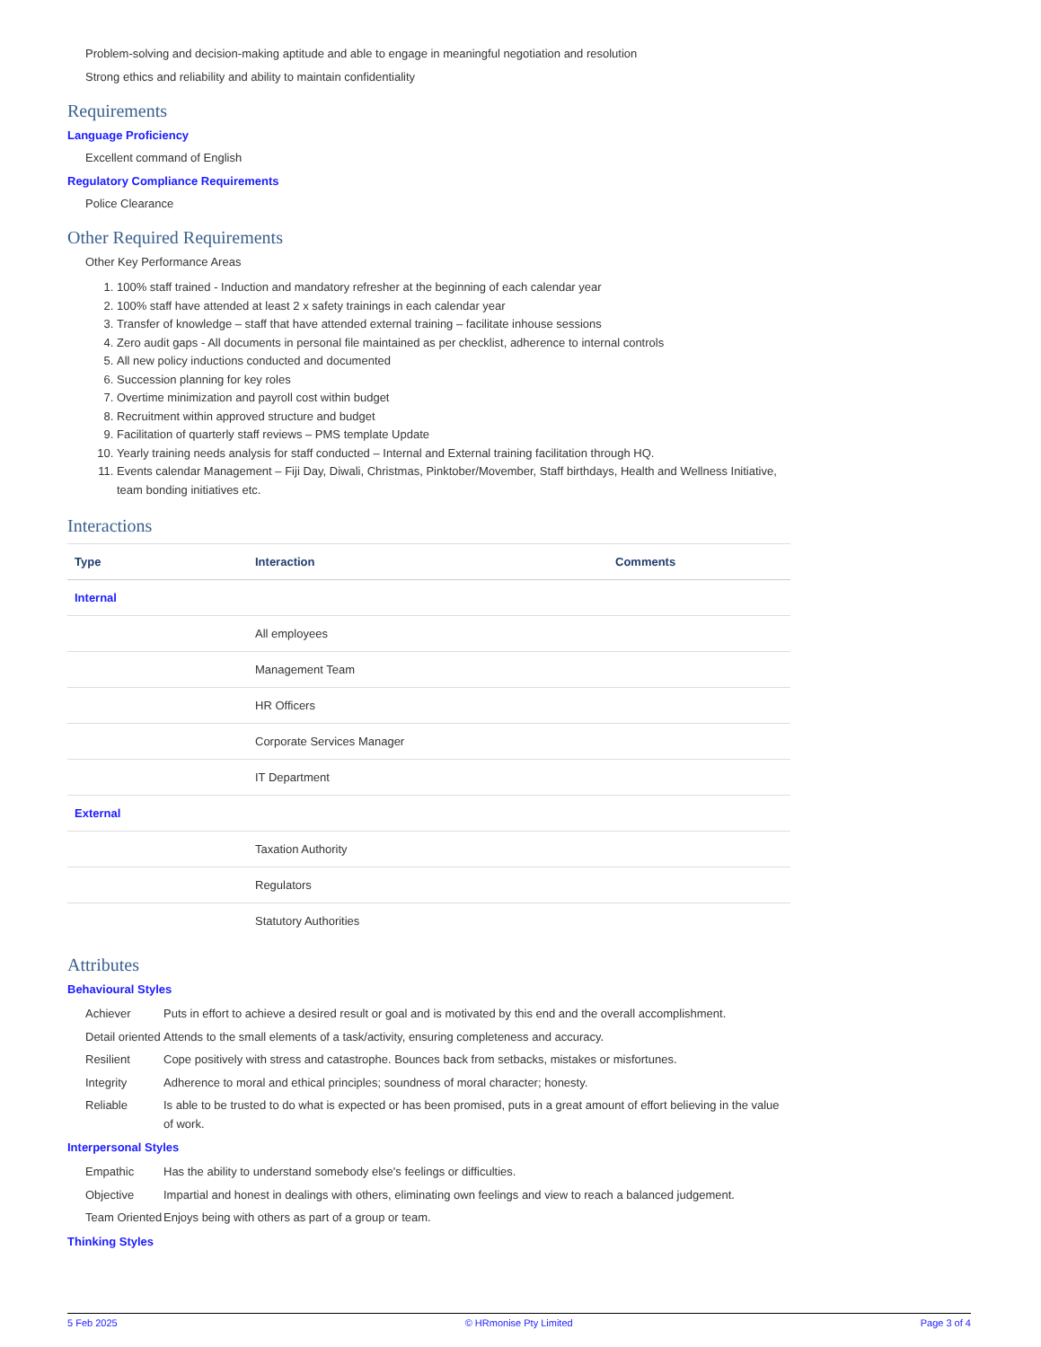Problem-solving and decision-making aptitude and able to engage in meaningful negotiation and resolution
Strong ethics and reliability and ability to maintain confidentiality
Requirements
Language Proficiency
Excellent command of English
Regulatory Compliance Requirements
Police Clearance
Other Required Requirements
Other Key Performance Areas
1. 100% staff trained - Induction and mandatory refresher at the beginning of each calendar year
2. 100% staff have attended at least 2 x safety trainings in each calendar year
3. Transfer of knowledge – staff that have attended external training – facilitate inhouse sessions
4. Zero audit gaps - All documents in personal file maintained as per checklist, adherence to internal controls
5. All new policy inductions conducted and documented
6. Succession planning for key roles
7. Overtime minimization and payroll cost within budget
8. Recruitment within approved structure and budget
9. Facilitation of quarterly staff reviews – PMS template Update
10. Yearly training needs analysis for staff conducted – Internal and External training facilitation through HQ.
11. Events calendar Management – Fiji Day, Diwali, Christmas, Pinktober/Movember, Staff birthdays, Health and Wellness Initiative, team bonding initiatives etc.
Interactions
| Type | Interaction | Comments |
| --- | --- | --- |
| Internal | | |
| | All employees | |
| | Management Team | |
| | HR Officers | |
| | Corporate Services Manager | |
| | IT Department | |
| External | | |
| | Taxation Authority | |
| | Regulators | |
| | Statutory Authorities | |
Attributes
Behavioural Styles
Achiever Puts in effort to achieve a desired result or goal and is motivated by this end and the overall accomplishment.
Detail oriented Attends to the small elements of a task/activity, ensuring completeness and accuracy.
Resilient Cope positively with stress and catastrophe. Bounces back from setbacks, mistakes or misfortunes.
Integrity Adherence to moral and ethical principles; soundness of moral character; honesty.
Reliable Is able to be trusted to do what is expected or has been promised, puts in a great amount of effort believing in the value of work.
Interpersonal Styles
Empathic Has the ability to understand somebody else's feelings or difficulties.
Objective Impartial and honest in dealings with others, eliminating own feelings and view to reach a balanced judgement.
Team Oriented Enjoys being with others as part of a group or team.
Thinking Styles
5 Feb 2025 © HRmonise Pty Limited Page 3 of 4